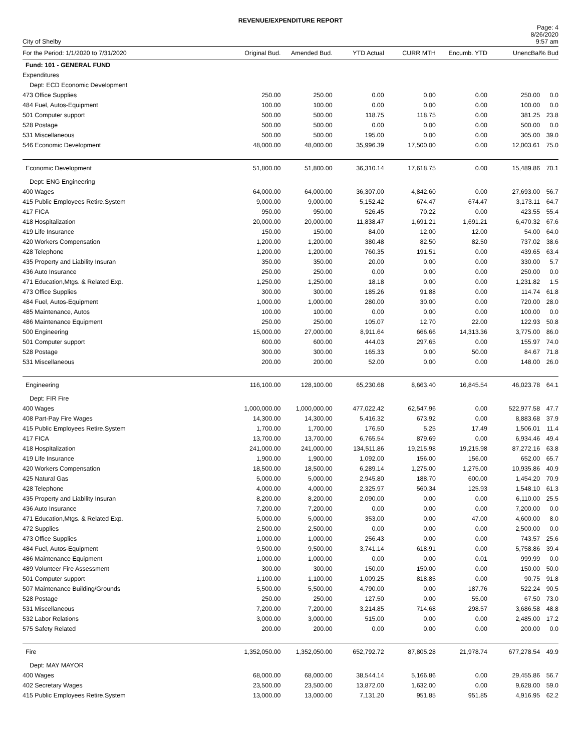REVENUE/EXPENDITURE REPORT
City of Shelby
Page: 4
8/26/2020
9:57 am
| For the Period: 1/1/2020 to 7/31/2020 | Original Bud. | Amended Bud. | YTD Actual | CURR MTH | Encumb. YTD | UnencBal | % Bud |
| --- | --- | --- | --- | --- | --- | --- | --- |
| Fund: 101 - GENERAL FUND | | | | | | | |
| Expenditures | | | | | | | |
| Dept: ECD Economic Development | | | | | | | |
| 473 Office Supplies | 250.00 | 250.00 | 0.00 | 0.00 | 0.00 | 250.00 | 0.0 |
| 484 Fuel, Autos-Equipment | 100.00 | 100.00 | 0.00 | 0.00 | 0.00 | 100.00 | 0.0 |
| 501 Computer support | 500.00 | 500.00 | 118.75 | 118.75 | 0.00 | 381.25 | 23.8 |
| 528 Postage | 500.00 | 500.00 | 0.00 | 0.00 | 0.00 | 500.00 | 0.0 |
| 531 Miscellaneous | 500.00 | 500.00 | 195.00 | 0.00 | 0.00 | 305.00 | 39.0 |
| 546 Economic Development | 48,000.00 | 48,000.00 | 35,996.39 | 17,500.00 | 0.00 | 12,003.61 | 75.0 |
| Economic Development | 51,800.00 | 51,800.00 | 36,310.14 | 17,618.75 | 0.00 | 15,489.86 | 70.1 |
| Dept: ENG Engineering | | | | | | | |
| 400 Wages | 64,000.00 | 64,000.00 | 36,307.00 | 4,842.60 | 0.00 | 27,693.00 | 56.7 |
| 415 Public Employees Retire.System | 9,000.00 | 9,000.00 | 5,152.42 | 674.47 | 674.47 | 3,173.11 | 64.7 |
| 417 FICA | 950.00 | 950.00 | 526.45 | 70.22 | 0.00 | 423.55 | 55.4 |
| 418 Hospitalization | 20,000.00 | 20,000.00 | 11,838.47 | 1,691.21 | 1,691.21 | 6,470.32 | 67.6 |
| 419 Life Insurance | 150.00 | 150.00 | 84.00 | 12.00 | 12.00 | 54.00 | 64.0 |
| 420 Workers Compensation | 1,200.00 | 1,200.00 | 380.48 | 82.50 | 82.50 | 737.02 | 38.6 |
| 428 Telephone | 1,200.00 | 1,200.00 | 760.35 | 191.51 | 0.00 | 439.65 | 63.4 |
| 435 Property and Liability Insuran | 350.00 | 350.00 | 20.00 | 0.00 | 0.00 | 330.00 | 5.7 |
| 436 Auto Insurance | 250.00 | 250.00 | 0.00 | 0.00 | 0.00 | 250.00 | 0.0 |
| 471 Education,Mtgs. & Related Exp. | 1,250.00 | 1,250.00 | 18.18 | 0.00 | 0.00 | 1,231.82 | 1.5 |
| 473 Office Supplies | 300.00 | 300.00 | 185.26 | 91.88 | 0.00 | 114.74 | 61.8 |
| 484 Fuel, Autos-Equipment | 1,000.00 | 1,000.00 | 280.00 | 30.00 | 0.00 | 720.00 | 28.0 |
| 485 Maintenance, Autos | 100.00 | 100.00 | 0.00 | 0.00 | 0.00 | 100.00 | 0.0 |
| 486 Maintenance Equipment | 250.00 | 250.00 | 105.07 | 12.70 | 22.00 | 122.93 | 50.8 |
| 500 Engineering | 15,000.00 | 27,000.00 | 8,911.64 | 666.66 | 14,313.36 | 3,775.00 | 86.0 |
| 501 Computer support | 600.00 | 600.00 | 444.03 | 297.65 | 0.00 | 155.97 | 74.0 |
| 528 Postage | 300.00 | 300.00 | 165.33 | 0.00 | 50.00 | 84.67 | 71.8 |
| 531 Miscellaneous | 200.00 | 200.00 | 52.00 | 0.00 | 0.00 | 148.00 | 26.0 |
| Engineering | 116,100.00 | 128,100.00 | 65,230.68 | 8,663.40 | 16,845.54 | 46,023.78 | 64.1 |
| Dept: FIR Fire | | | | | | | |
| 400 Wages | 1,000,000.00 | 1,000,000.00 | 477,022.42 | 62,547.96 | 0.00 | 522,977.58 | 47.7 |
| 408 Part-Pay Fire Wages | 14,300.00 | 14,300.00 | 5,416.32 | 673.92 | 0.00 | 8,883.68 | 37.9 |
| 415 Public Employees Retire.System | 1,700.00 | 1,700.00 | 176.50 | 5.25 | 17.49 | 1,506.01 | 11.4 |
| 417 FICA | 13,700.00 | 13,700.00 | 6,765.54 | 879.69 | 0.00 | 6,934.46 | 49.4 |
| 418 Hospitalization | 241,000.00 | 241,000.00 | 134,511.86 | 19,215.98 | 19,215.98 | 87,272.16 | 63.8 |
| 419 Life Insurance | 1,900.00 | 1,900.00 | 1,092.00 | 156.00 | 156.00 | 652.00 | 65.7 |
| 420 Workers Compensation | 18,500.00 | 18,500.00 | 6,289.14 | 1,275.00 | 1,275.00 | 10,935.86 | 40.9 |
| 425 Natural Gas | 5,000.00 | 5,000.00 | 2,945.80 | 188.70 | 600.00 | 1,454.20 | 70.9 |
| 428 Telephone | 4,000.00 | 4,000.00 | 2,325.97 | 560.34 | 125.93 | 1,548.10 | 61.3 |
| 435 Property and Liability Insuran | 8,200.00 | 8,200.00 | 2,090.00 | 0.00 | 0.00 | 6,110.00 | 25.5 |
| 436 Auto Insurance | 7,200.00 | 7,200.00 | 0.00 | 0.00 | 0.00 | 7,200.00 | 0.0 |
| 471 Education,Mtgs. & Related Exp. | 5,000.00 | 5,000.00 | 353.00 | 0.00 | 47.00 | 4,600.00 | 8.0 |
| 472 Supplies | 2,500.00 | 2,500.00 | 0.00 | 0.00 | 0.00 | 2,500.00 | 0.0 |
| 473 Office Supplies | 1,000.00 | 1,000.00 | 256.43 | 0.00 | 0.00 | 743.57 | 25.6 |
| 484 Fuel, Autos-Equipment | 9,500.00 | 9,500.00 | 3,741.14 | 618.91 | 0.00 | 5,758.86 | 39.4 |
| 486 Maintenance Equipment | 1,000.00 | 1,000.00 | 0.00 | 0.00 | 0.01 | 999.99 | 0.0 |
| 489 Volunteer Fire Assessment | 300.00 | 300.00 | 150.00 | 150.00 | 0.00 | 150.00 | 50.0 |
| 501 Computer support | 1,100.00 | 1,100.00 | 1,009.25 | 818.85 | 0.00 | 90.75 | 91.8 |
| 507 Maintenance Building/Grounds | 5,500.00 | 5,500.00 | 4,790.00 | 0.00 | 187.76 | 522.24 | 90.5 |
| 528 Postage | 250.00 | 250.00 | 127.50 | 0.00 | 55.00 | 67.50 | 73.0 |
| 531 Miscellaneous | 7,200.00 | 7,200.00 | 3,214.85 | 714.68 | 298.57 | 3,686.58 | 48.8 |
| 532 Labor Relations | 3,000.00 | 3,000.00 | 515.00 | 0.00 | 0.00 | 2,485.00 | 17.2 |
| 575 Safety Related | 200.00 | 200.00 | 0.00 | 0.00 | 0.00 | 200.00 | 0.0 |
| Fire | 1,352,050.00 | 1,352,050.00 | 652,792.72 | 87,805.28 | 21,978.74 | 677,278.54 | 49.9 |
| Dept: MAY MAYOR | | | | | | | |
| 400 Wages | 68,000.00 | 68,000.00 | 38,544.14 | 5,166.86 | 0.00 | 29,455.86 | 56.7 |
| 402 Secretary Wages | 23,500.00 | 23,500.00 | 13,872.00 | 1,632.00 | 0.00 | 9,628.00 | 59.0 |
| 415 Public Employees Retire.System | 13,000.00 | 13,000.00 | 7,131.20 | 951.85 | 951.85 | 4,916.95 | 62.2 |